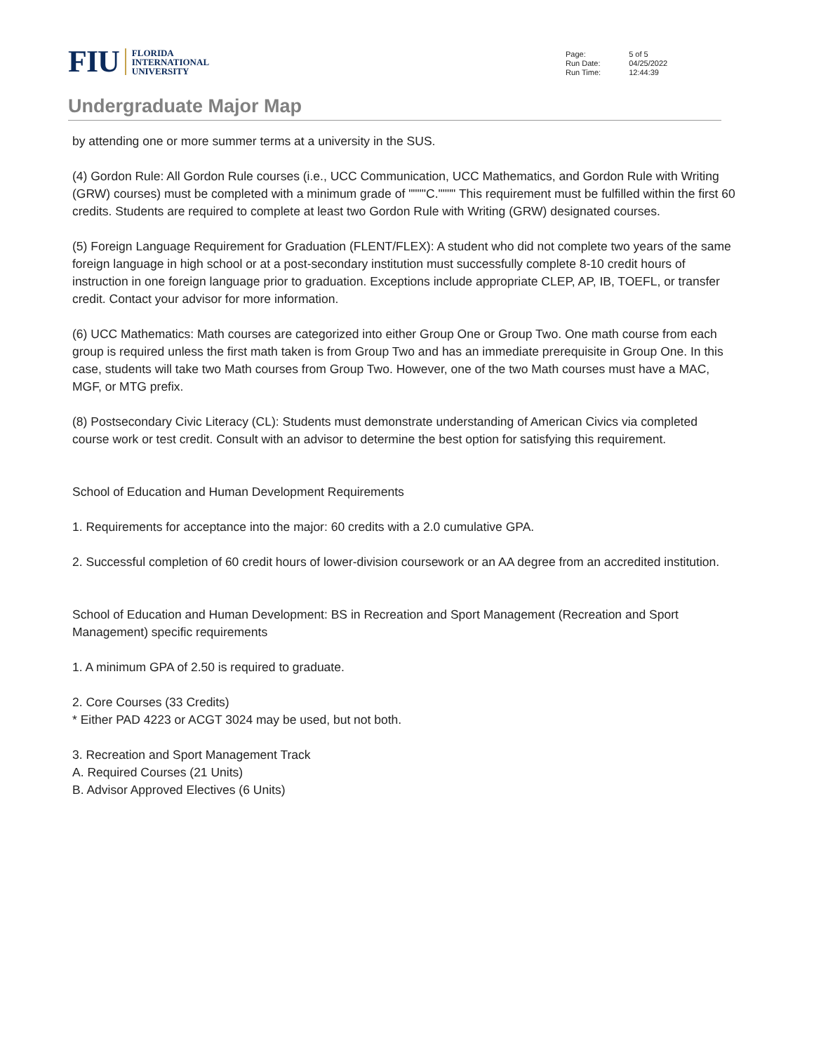FIU
FLORIDA
INTERNATIONAL
UNIVERSITY
| Page: | 5 of 5 |
| Run Date: | 04/25/2022 |
| Run Time: | 12:44:39 |
Undergraduate Major Map
by attending one or more summer terms at a university in the SUS.
(4) Gordon Rule: All Gordon Rule courses (i.e., UCC Communication, UCC Mathematics, and Gordon Rule with Writing (GRW) courses) must be completed with a minimum grade of """"C."""" This requirement must be fulfilled within the first 60 credits. Students are required to complete at least two Gordon Rule with Writing (GRW) designated courses.
(5) Foreign Language Requirement for Graduation (FLENT/FLEX): A student who did not complete two years of the same foreign language in high school or at a post-secondary institution must successfully complete 8-10 credit hours of instruction in one foreign language prior to graduation. Exceptions include appropriate CLEP, AP, IB, TOEFL, or transfer credit. Contact your advisor for more information.
(6) UCC Mathematics: Math courses are categorized into either Group One or Group Two. One math course from each group is required unless the first math taken is from Group Two and has an immediate prerequisite in Group One. In this case, students will take two Math courses from Group Two. However, one of the two Math courses must have a MAC, MGF, or MTG prefix.
(8) Postsecondary Civic Literacy (CL): Students must demonstrate understanding of American Civics via completed course work or test credit. Consult with an advisor to determine the best option for satisfying this requirement.
School of Education and Human Development Requirements
1. Requirements for acceptance into the major: 60 credits with a 2.0 cumulative GPA.
2. Successful completion of 60 credit hours of lower-division coursework or an AA degree from an accredited institution.
School of Education and Human Development: BS in Recreation and Sport Management (Recreation and Sport Management) specific requirements
1. A minimum GPA of 2.50 is required to graduate.
2. Core Courses (33 Credits)
* Either PAD 4223 or ACGT 3024 may be used, but not both.
3. Recreation and Sport Management Track
A. Required Courses (21 Units)
B. Advisor Approved Electives (6 Units)